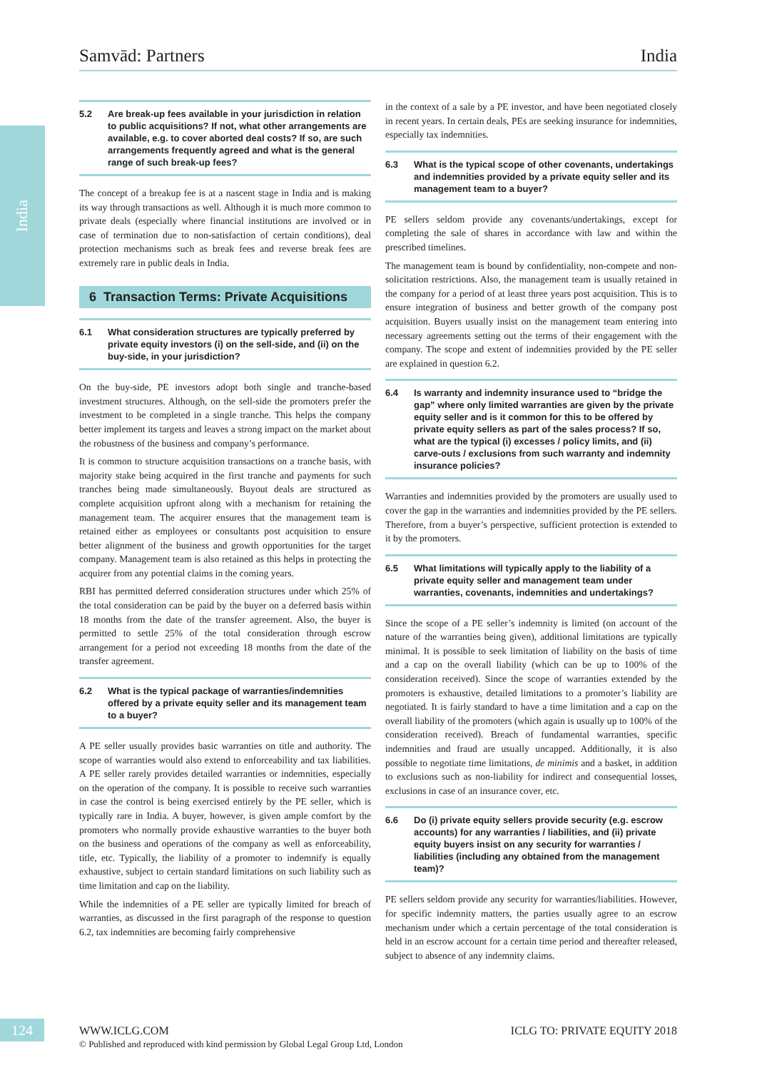India
Samvād: Partners India
5.2 Are break-up fees available in your jurisdiction in relation to public acquisitions? If not, what other arrangements are available, e.g. to cover aborted deal costs? If so, are such arrangements frequently agreed and what is the general range of such break-up fees?
The concept of a breakup fee is at a nascent stage in India and is making its way through transactions as well. Although it is much more common to private deals (especially where financial institutions are involved or in case of termination due to non-satisfaction of certain conditions), deal protection mechanisms such as break fees and reverse break fees are extremely rare in public deals in India.
6 Transaction Terms: Private Acquisitions
6.1 What consideration structures are typically preferred by private equity investors (i) on the sell-side, and (ii) on the buy-side, in your jurisdiction?
On the buy-side, PE investors adopt both single and tranche-based investment structures. Although, on the sell-side the promoters prefer the investment to be completed in a single tranche. This helps the company better implement its targets and leaves a strong impact on the market about the robustness of the business and company’s performance.
It is common to structure acquisition transactions on a tranche basis, with majority stake being acquired in the first tranche and payments for such tranches being made simultaneously. Buyout deals are structured as complete acquisition upfront along with a mechanism for retaining the management team. The acquirer ensures that the management team is retained either as employees or consultants post acquisition to ensure better alignment of the business and growth opportunities for the target company. Management team is also retained as this helps in protecting the acquirer from any potential claims in the coming years.
RBI has permitted deferred consideration structures under which 25% of the total consideration can be paid by the buyer on a deferred basis within 18 months from the date of the transfer agreement. Also, the buyer is permitted to settle 25% of the total consideration through escrow arrangement for a period not exceeding 18 months from the date of the transfer agreement.
6.2 What is the typical package of warranties/indemnities offered by a private equity seller and its management team to a buyer?
A PE seller usually provides basic warranties on title and authority. The scope of warranties would also extend to enforceability and tax liabilities. A PE seller rarely provides detailed warranties or indemnities, especially on the operation of the company. It is possible to receive such warranties in case the control is being exercised entirely by the PE seller, which is typically rare in India. A buyer, however, is given ample comfort by the promoters who normally provide exhaustive warranties to the buyer both on the business and operations of the company as well as enforceability, title, etc. Typically, the liability of a promoter to indemnify is equally exhaustive, subject to certain standard limitations on such liability such as time limitation and cap on the liability.
While the indemnities of a PE seller are typically limited for breach of warranties, as discussed in the first paragraph of the response to question 6.2, tax indemnities are becoming fairly comprehensive
in the context of a sale by a PE investor, and have been negotiated closely in recent years. In certain deals, PEs are seeking insurance for indemnities, especially tax indemnities.
6.3 What is the typical scope of other covenants, undertakings and indemnities provided by a private equity seller and its management team to a buyer?
PE sellers seldom provide any covenants/undertakings, except for completing the sale of shares in accordance with law and within the prescribed timelines.
The management team is bound by confidentiality, non-compete and non-solicitation restrictions. Also, the management team is usually retained in the company for a period of at least three years post acquisition. This is to ensure integration of business and better growth of the company post acquisition. Buyers usually insist on the management team entering into necessary agreements setting out the terms of their engagement with the company. The scope and extent of indemnities provided by the PE seller are explained in question 6.2.
6.4 Is warranty and indemnity insurance used to “bridge the gap” where only limited warranties are given by the private equity seller and is it common for this to be offered by private equity sellers as part of the sales process? If so, what are the typical (i) excesses / policy limits, and (ii) carve-outs / exclusions from such warranty and indemnity insurance policies?
Warranties and indemnities provided by the promoters are usually used to cover the gap in the warranties and indemnities provided by the PE sellers. Therefore, from a buyer’s perspective, sufficient protection is extended to it by the promoters.
6.5 What limitations will typically apply to the liability of a private equity seller and management team under warranties, covenants, indemnities and undertakings?
Since the scope of a PE seller’s indemnity is limited (on account of the nature of the warranties being given), additional limitations are typically minimal. It is possible to seek limitation of liability on the basis of time and a cap on the overall liability (which can be up to 100% of the consideration received). Since the scope of warranties extended by the promoters is exhaustive, detailed limitations to a promoter’s liability are negotiated. It is fairly standard to have a time limitation and a cap on the overall liability of the promoters (which again is usually up to 100% of the consideration received). Breach of fundamental warranties, specific indemnities and fraud are usually uncapped. Additionally, it is also possible to negotiate time limitations, de minimis and a basket, in addition to exclusions such as non-liability for indirect and consequential losses, exclusions in case of an insurance cover, etc.
6.6 Do (i) private equity sellers provide security (e.g. escrow accounts) for any warranties / liabilities, and (ii) private equity buyers insist on any security for warranties / liabilities (including any obtained from the management team)?
PE sellers seldom provide any security for warranties/liabilities. However, for specific indemnity matters, the parties usually agree to an escrow mechanism under which a certain percentage of the total consideration is held in an escrow account for a certain time period and thereafter released, subject to absence of any indemnity claims.
124
WWW.ICLG.COM ICLG TO: PRIVATE EQUITY 2018
© Published and reproduced with kind permission by Global Legal Group Ltd, London